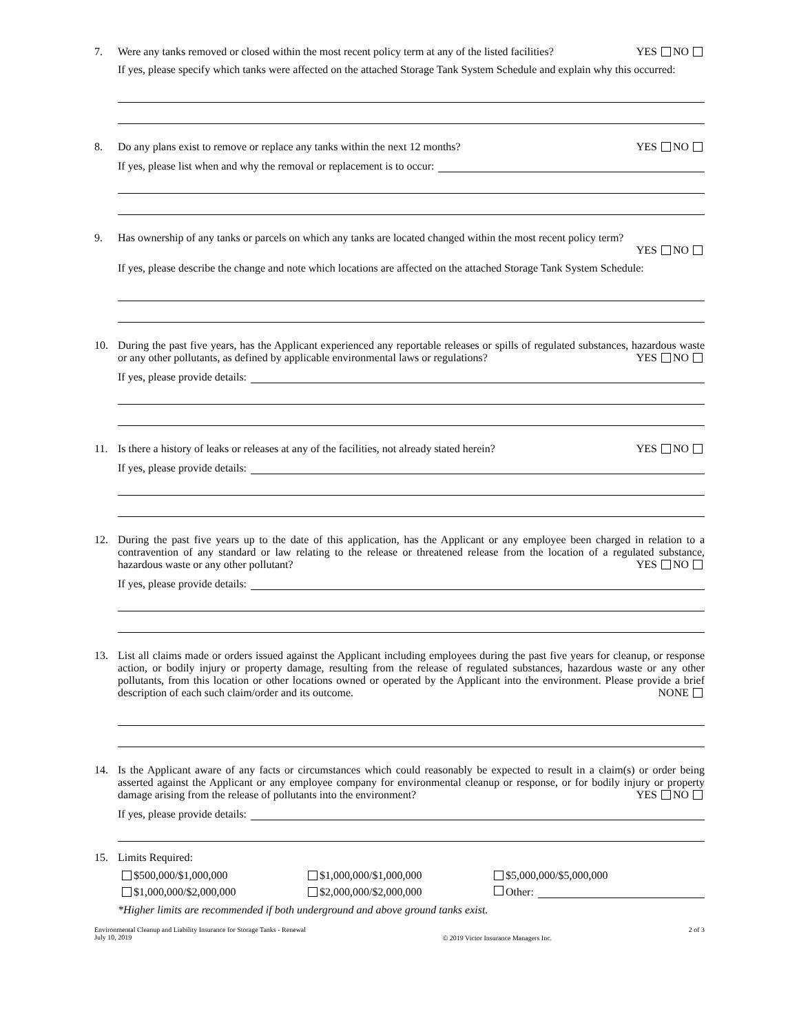7. Were any tanks removed or closed within the most recent policy term at any of the listed facilities? YES NO
If yes, please specify which tanks were affected on the attached Storage Tank System Schedule and explain why this occurred:
8. Do any plans exist to remove or replace any tanks within the next 12 months? YES NO
If yes, please list when and why the removal or replacement is to occur:
9. Has ownership of any tanks or parcels on which any tanks are located changed within the most recent policy term?
YES NO
If yes, please describe the change and note which locations are affected on the attached Storage Tank System Schedule:
10. During the past five years, has the Applicant experienced any reportable releases or spills of regulated substances, hazardous waste or any other pollutants, as defined by applicable environmental laws or regulations? YES NO
If yes, please provide details:
11. Is there a history of leaks or releases at any of the facilities, not already stated herein? YES NO
If yes, please provide details:
12. During the past five years up to the date of this application, has the Applicant or any employee been charged in relation to a contravention of any standard or law relating to the release or threatened release from the location of a regulated substance, hazardous waste or any other pollutant? YES NO
If yes, please provide details:
13. List all claims made or orders issued against the Applicant including employees during the past five years for cleanup, or response action, or bodily injury or property damage, resulting from the release of regulated substances, hazardous waste or any other pollutants, from this location or other locations owned or operated by the Applicant into the environment. Please provide a brief description of each such claim/order and its outcome. NONE
14. Is the Applicant aware of any facts or circumstances which could reasonably be expected to result in a claim(s) or order being asserted against the Applicant or any employee company for environmental cleanup or response, or for bodily injury or property damage arising from the release of pollutants into the environment? YES NO
If yes, please provide details:
15. Limits Required:
$500,000/$1,000,000 $1,000,000/$1,000,000 $5,000,000/$5,000,000
$1,000,000/$2,000,000 $2,000,000/$2,000,000 Other:
*Higher limits are recommended if both underground and above ground tanks exist.
Environmental Cleanup and Liability Insurance for Storage Tanks - Renewal
July 10, 2019
© 2019 Victor Insurance Managers Inc.
2 of 3